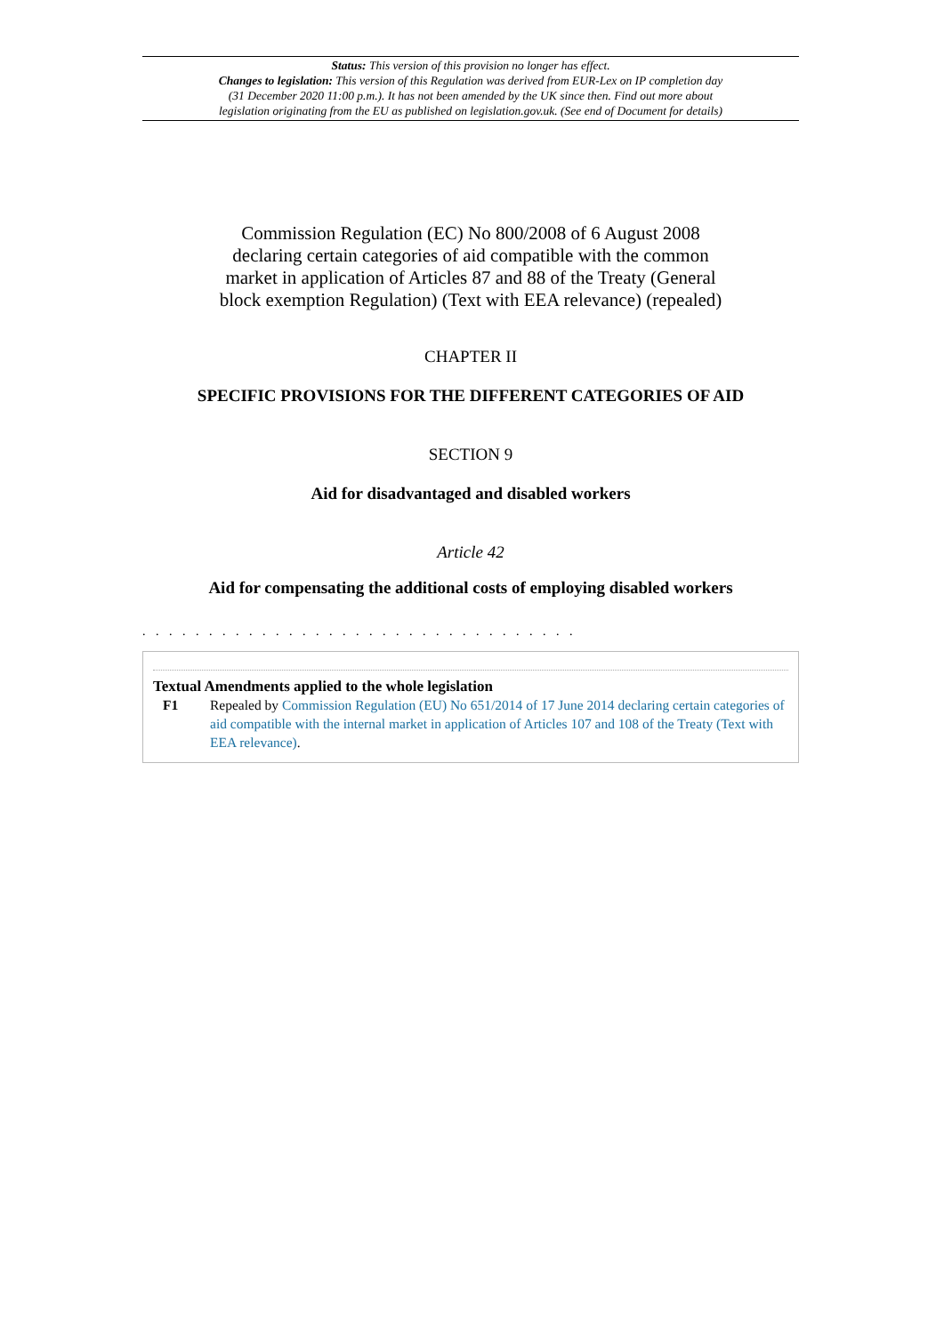Status: This version of this provision no longer has effect.
Changes to legislation: This version of this Regulation was derived from EUR-Lex on IP completion day
(31 December 2020 11:00 p.m.). It has not been amended by the UK since then. Find out more about
legislation originating from the EU as published on legislation.gov.uk. (See end of Document for details)
Commission Regulation (EC) No 800/2008 of 6 August 2008 declaring certain categories of aid compatible with the common market in application of Articles 87 and 88 of the Treaty (General block exemption Regulation) (Text with EEA relevance) (repealed)
CHAPTER II
SPECIFIC PROVISIONS FOR THE DIFFERENT CATEGORIES OF AID
SECTION 9
Aid for disadvantaged and disabled workers
Article 42
Aid for compensating the additional costs of employing disabled workers
. . . . . . . . . . . . . . . . . . . . . . . . . . . . . . . . .
Textual Amendments applied to the whole legislation
F1 Repealed by Commission Regulation (EU) No 651/2014 of 17 June 2014 declaring certain categories of aid compatible with the internal market in application of Articles 107 and 108 of the Treaty (Text with EEA relevance).